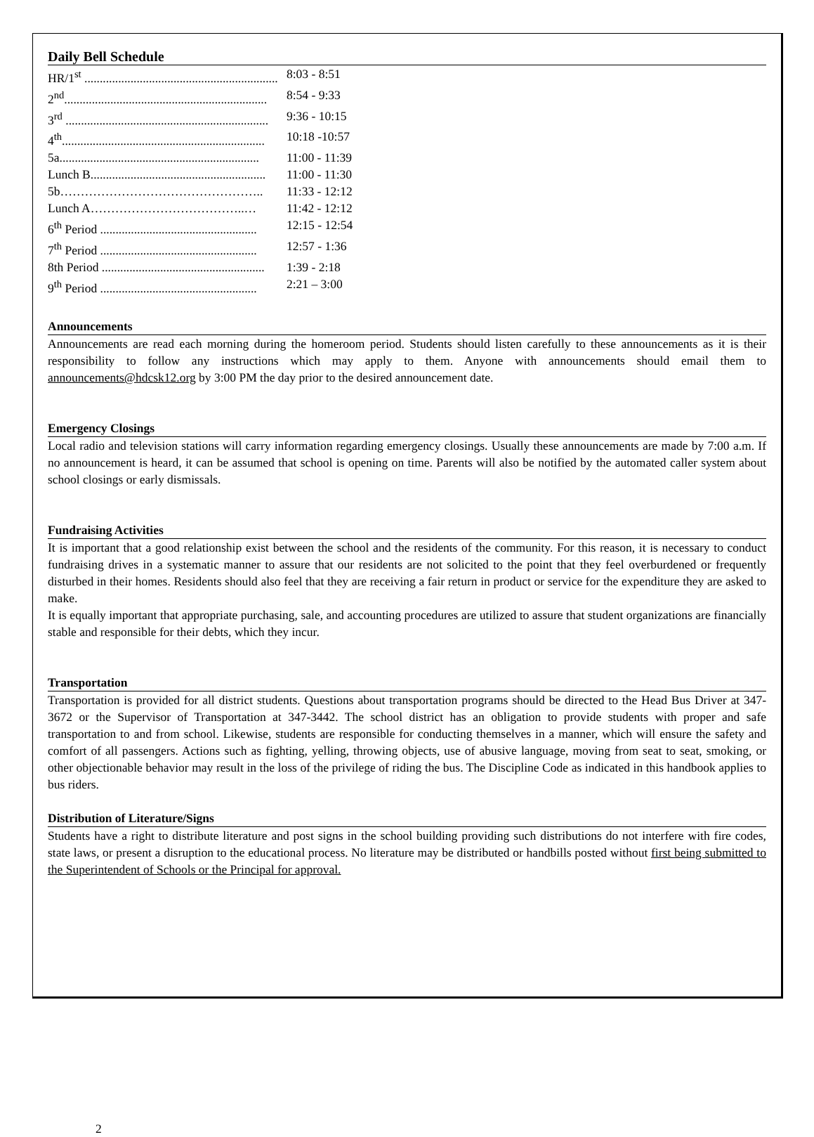Daily Bell Schedule
HR/1<sup>st</sup> ............................................................... 8:03 - 8:51
2<sup>nd</sup>.................................................................. 8:54 - 9:33
3<sup>rd</sup> .................................................................. 9:36 - 10:15
4<sup>th</sup>.................................................................. 10:18 -10:57
5a................................................................. 11:00 - 11:39
Lunch B......................................................... 11:00 - 11:30
5b………………………………………….. 11:33 - 12:12
Lunch A………………………………..… 11:42 - 12:12
6<sup>th</sup> Period ................................................... 12:15 - 12:54
7<sup>th</sup> Period ................................................... 12:57 - 1:36
8th Period ..................................................... 1:39 - 2:18
9<sup>th</sup> Period ................................................... 2:21 – 3:00
Announcements
Announcements are read each morning during the homeroom period. Students should listen carefully to these announcements as it is their responsibility to follow any instructions which may apply to them. Anyone with announcements should email them to announcements@hdcsk12.org by 3:00 PM the day prior to the desired announcement date.
Emergency Closings
Local radio and television stations will carry information regarding emergency closings. Usually these announcements are made by 7:00 a.m. If no announcement is heard, it can be assumed that school is opening on time. Parents will also be notified by the automated caller system about school closings or early dismissals.
Fundraising Activities
It is important that a good relationship exist between the school and the residents of the community. For this reason, it is necessary to conduct fundraising drives in a systematic manner to assure that our residents are not solicited to the point that they feel overburdened or frequently disturbed in their homes. Residents should also feel that they are receiving a fair return in product or service for the expenditure they are asked to make.
It is equally important that appropriate purchasing, sale, and accounting procedures are utilized to assure that student organizations are financially stable and responsible for their debts, which they incur.
Transportation
Transportation is provided for all district students. Questions about transportation programs should be directed to the Head Bus Driver at 347-3672 or the Supervisor of Transportation at 347-3442. The school district has an obligation to provide students with proper and safe transportation to and from school. Likewise, students are responsible for conducting themselves in a manner, which will ensure the safety and comfort of all passengers. Actions such as fighting, yelling, throwing objects, use of abusive language, moving from seat to seat, smoking, or other objectionable behavior may result in the loss of the privilege of riding the bus. The Discipline Code as indicated in this handbook applies to bus riders.
Distribution of Literature/Signs
Students have a right to distribute literature and post signs in the school building providing such distributions do not interfere with fire codes, state laws, or present a disruption to the educational process. No literature may be distributed or handbills posted without first being submitted to the Superintendent of Schools or the Principal for approval.
2